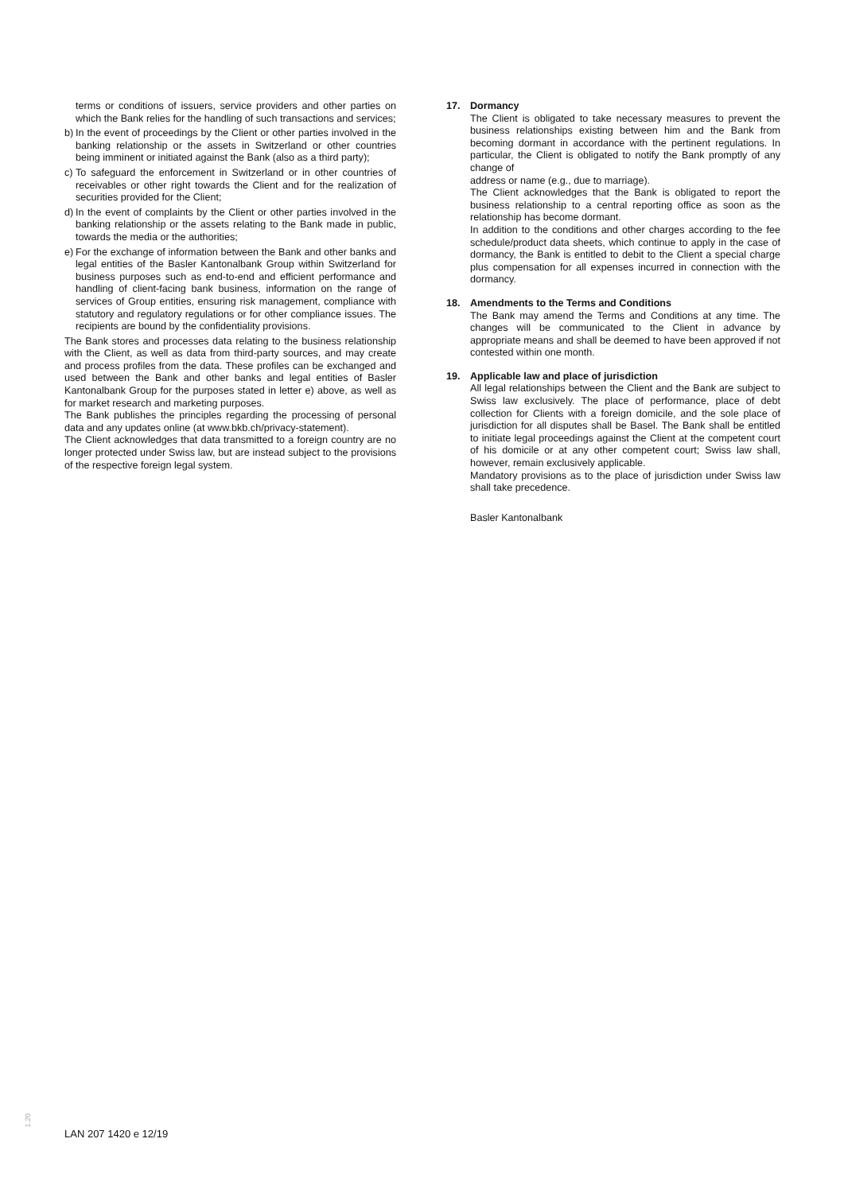terms or conditions of issuers, service providers and other parties on which the Bank relies for the handling of such transactions and services;
b) In the event of proceedings by the Client or other parties involved in the banking relationship or the assets in Switzerland or other countries being imminent or initiated against the Bank (also as a third party);
c) To safeguard the enforcement in Switzerland or in other countries of receivables or other right towards the Client and for the realization of securities provided for the Client;
d) In the event of complaints by the Client or other parties involved in the banking relationship or the assets relating to the Bank made in public, towards the media or the authorities;
e) For the exchange of information between the Bank and other banks and legal entities of the Basler Kantonalbank Group within Switzerland for business purposes such as end-to-end and efficient performance and handling of client-facing bank business, information on the range of services of Group entities, ensuring risk management, compliance with statutory and regulatory regulations or for other compliance issues. The recipients are bound by the confidentiality provisions.
The Bank stores and processes data relating to the business relationship with the Client, as well as data from third-party sources, and may create and process profiles from the data. These profiles can be exchanged and used between the Bank and other banks and legal entities of Basler Kantonalbank Group for the purposes stated in letter e) above, as well as for market research and marketing purposes.
The Bank publishes the principles regarding the processing of personal data and any updates online (at www.bkb.ch/privacy-statement).
The Client acknowledges that data transmitted to a foreign country are no longer protected under Swiss law, but are instead subject to the provisions of the respective foreign legal system.
17. Dormancy
The Client is obligated to take necessary measures to prevent the business relationships existing between him and the Bank from becoming dormant in accordance with the pertinent regulations. In particular, the Client is obligated to notify the Bank promptly of any change of
address or name (e.g., due to marriage).
The Client acknowledges that the Bank is obligated to report the business relationship to a central reporting office as soon as the relationship has become dormant.
In addition to the conditions and other charges according to the fee schedule/product data sheets, which continue to apply in the case of dormancy, the Bank is entitled to debit to the Client a special charge plus compensation for all expenses incurred in connection with the dormancy.
18. Amendments to the Terms and Conditions
The Bank may amend the Terms and Conditions at any time. The changes will be communicated to the Client in advance by appropriate means and shall be deemed to have been approved if not contested within one month.
19. Applicable law and place of jurisdiction
All legal relationships between the Client and the Bank are subject to Swiss law exclusively. The place of performance, place of debt collection for Clients with a foreign domicile, and the sole place of jurisdiction for all disputes shall be Basel. The Bank shall be entitled to initiate legal proceedings against the Client at the competent court of his domicile or at any other competent court; Swiss law shall, however, remain exclusively applicable.
Mandatory provisions as to the place of jurisdiction under Swiss law shall take precedence.
Basler Kantonalbank
1.20
LAN 207 1420 e 12/19